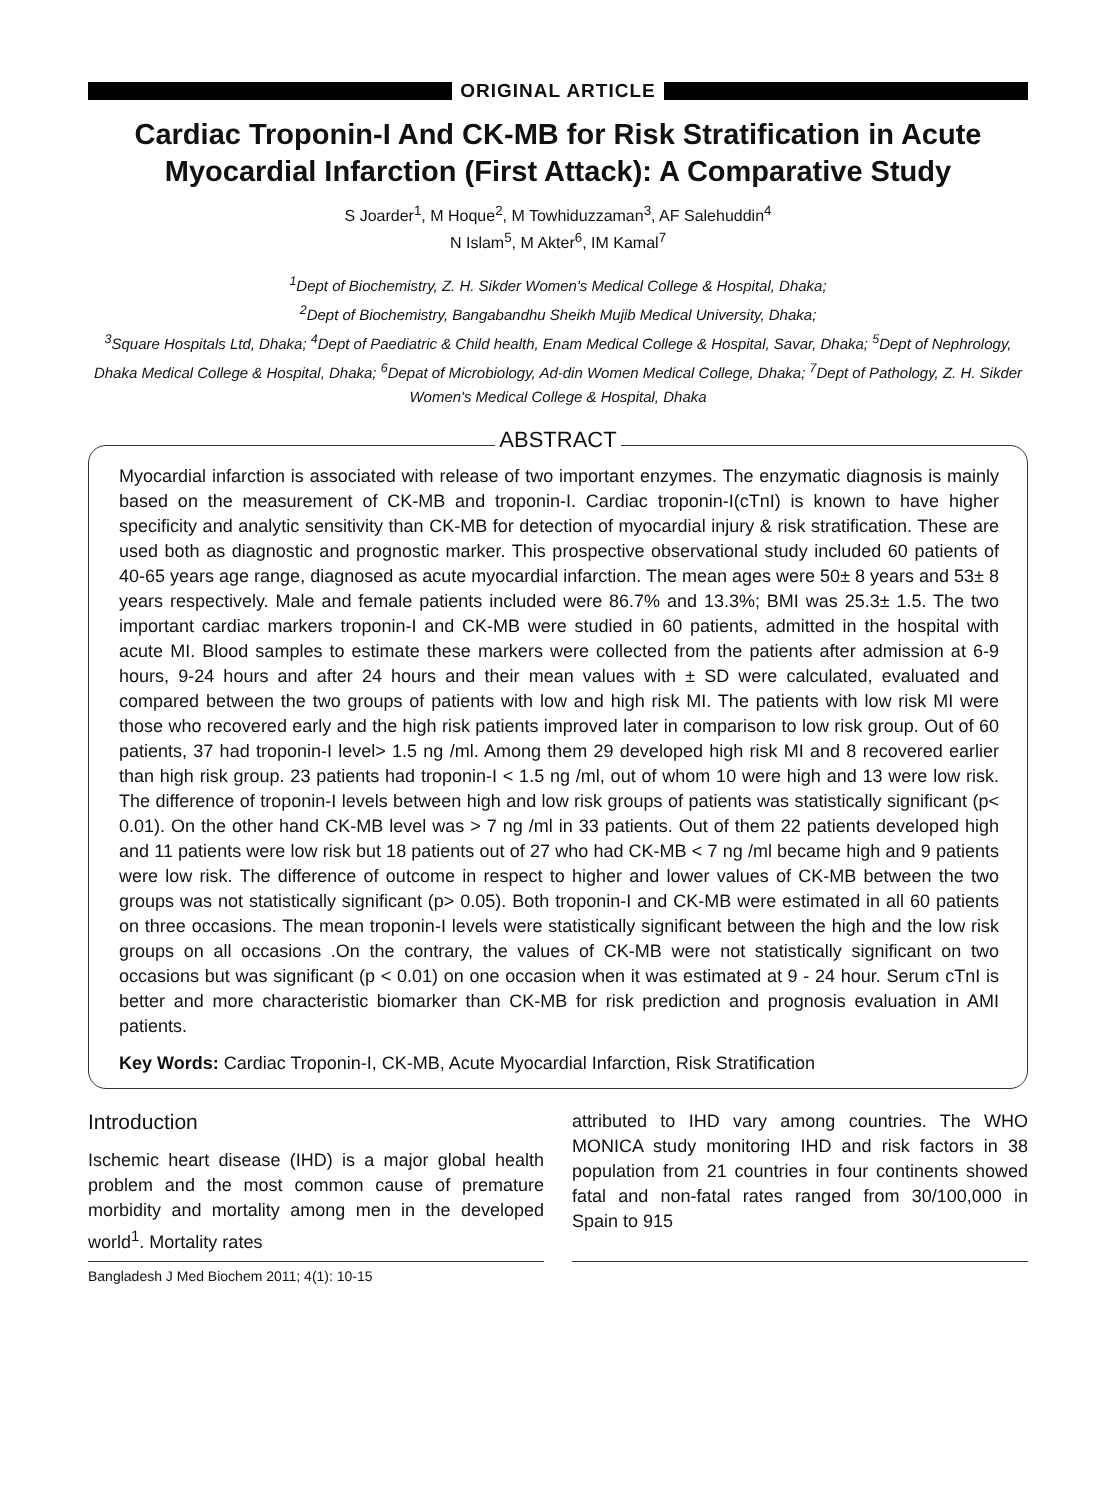ORIGINAL ARTICLE
Cardiac Troponin-I And CK-MB for Risk Stratification in Acute Myocardial Infarction (First Attack): A Comparative Study
S Joarder<sup>1</sup>, M Hoque<sup>2</sup>, M Towhiduzzaman<sup>3</sup>, AF Salehuddin<sup>4</sup>
N Islam<sup>5</sup>, M Akter<sup>6</sup>, IM Kamal<sup>7</sup>
<sup>1</sup> Dept of Biochemistry, Z. H. Sikder Women's Medical College & Hospital, Dhaka;
<sup>2</sup> Dept of Biochemistry, Bangabandhu Sheikh Mujib Medical University, Dhaka;
<sup>3</sup> Square Hospitals Ltd, Dhaka; <sup>4</sup>Dept of Paediatric & Child health, Enam Medical College & Hospital, Savar, Dhaka; <sup>5</sup>Dept of Nephrology, Dhaka Medical College & Hospital, Dhaka; <sup>6</sup>Depat of Microbiology, Ad-din Women Medical College, Dhaka; <sup>7</sup>Dept of Pathology, Z. H. Sikder Women's Medical College & Hospital, Dhaka
ABSTRACT
Myocardial infarction is associated with release of two important enzymes. The enzymatic diagnosis is mainly based on the measurement of CK-MB and troponin-I. Cardiac troponin-I(cTnI) is known to have higher specificity and analytic sensitivity than CK-MB for detection of myocardial injury & risk stratification. These are used both as diagnostic and prognostic marker. This prospective observational study included 60 patients of 40-65 years age range, diagnosed as acute myocardial infarction. The mean ages were 50± 8 years and 53± 8 years respectively. Male and female patients included were 86.7% and 13.3%; BMI was 25.3± 1.5. The two important cardiac markers troponin-I and CK-MB were studied in 60 patients, admitted in the hospital with acute MI. Blood samples to estimate these markers were collected from the patients after admission at 6-9 hours, 9-24 hours and after 24 hours and their mean values with ± SD were calculated, evaluated and compared between the two groups of patients with low and high risk MI. The patients with low risk MI were those who recovered early and the high risk patients improved later in comparison to low risk group. Out of 60 patients, 37 had troponin-I level> 1.5 ng /ml. Among them 29 developed high risk MI and 8 recovered earlier than high risk group. 23 patients had troponin-I < 1.5 ng /ml, out of whom 10 were high and 13 were low risk. The difference of troponin-I levels between high and low risk groups of patients was statistically significant (p< 0.01). On the other hand CK-MB level was > 7 ng /ml in 33 patients. Out of them 22 patients developed high and 11 patients were low risk but 18 patients out of 27 who had CK-MB < 7 ng /ml became high and 9 patients were low risk. The difference of outcome in respect to higher and lower values of CK-MB between the two groups was not statistically significant (p> 0.05). Both troponin-I and CK-MB were estimated in all 60 patients on three occasions. The mean troponin-I levels were statistically significant between the high and the low risk groups on all occasions .On the contrary, the values of CK-MB were not statistically significant on two occasions but was significant (p < 0.01) on one occasion when it was estimated at 9 - 24 hour. Serum cTnI is better and more characteristic biomarker than CK-MB for risk prediction and prognosis evaluation in AMI patients.
Key Words: Cardiac Troponin-I, CK-MB, Acute Myocardial Infarction, Risk Stratification
Introduction
Ischemic heart disease (IHD) is a major global health problem and the most common cause of premature morbidity and mortality among men in the developed world<sup>1</sup>. Mortality rates
attributed to IHD vary among countries. The WHO MONICA study monitoring IHD and risk factors in 38 population from 21 countries in four continents showed fatal and non-fatal rates ranged from 30/100,000 in Spain to 915
Bangladesh J Med Biochem 2011; 4(1): 10-15